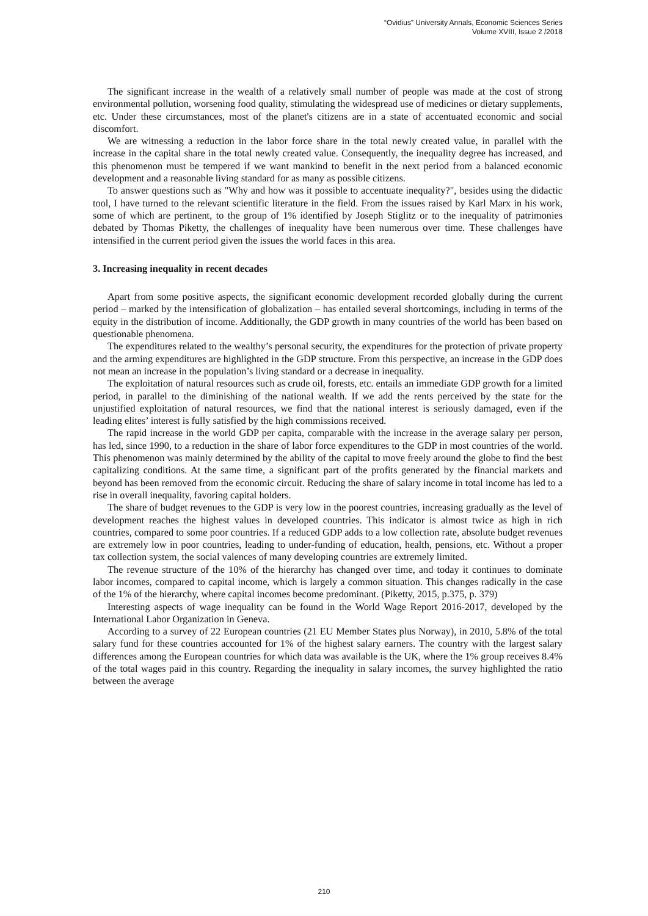“Ovidius” University Annals, Economic Sciences Series
Volume XVIII, Issue 2 /2018
The significant increase in the wealth of a relatively small number of people was made at the cost of strong environmental pollution, worsening food quality, stimulating the widespread use of medicines or dietary supplements, etc. Under these circumstances, most of the planet's citizens are in a state of accentuated economic and social discomfort.
We are witnessing a reduction in the labor force share in the total newly created value, in parallel with the increase in the capital share in the total newly created value. Consequently, the inequality degree has increased, and this phenomenon must be tempered if we want mankind to benefit in the next period from a balanced economic development and a reasonable living standard for as many as possible citizens.
To answer questions such as "Why and how was it possible to accentuate inequality?", besides using the didactic tool, I have turned to the relevant scientific literature in the field. From the issues raised by Karl Marx in his work, some of which are pertinent, to the group of 1% identified by Joseph Stiglitz or to the inequality of patrimonies debated by Thomas Piketty, the challenges of inequality have been numerous over time. These challenges have intensified in the current period given the issues the world faces in this area.
3. Increasing inequality in recent decades
Apart from some positive aspects, the significant economic development recorded globally during the current period – marked by the intensification of globalization – has entailed several shortcomings, including in terms of the equity in the distribution of income. Additionally, the GDP growth in many countries of the world has been based on questionable phenomena.
The expenditures related to the wealthy’s personal security, the expenditures for the protection of private property and the arming expenditures are highlighted in the GDP structure. From this perspective, an increase in the GDP does not mean an increase in the population’s living standard or a decrease in inequality.
The exploitation of natural resources such as crude oil, forests, etc. entails an immediate GDP growth for a limited period, in parallel to the diminishing of the national wealth. If we add the rents perceived by the state for the unjustified exploitation of natural resources, we find that the national interest is seriously damaged, even if the leading elites’ interest is fully satisfied by the high commissions received.
The rapid increase in the world GDP per capita, comparable with the increase in the average salary per person, has led, since 1990, to a reduction in the share of labor force expenditures to the GDP in most countries of the world. This phenomenon was mainly determined by the ability of the capital to move freely around the globe to find the best capitalizing conditions. At the same time, a significant part of the profits generated by the financial markets and beyond has been removed from the economic circuit. Reducing the share of salary income in total income has led to a rise in overall inequality, favoring capital holders.
The share of budget revenues to the GDP is very low in the poorest countries, increasing gradually as the level of development reaches the highest values in developed countries. This indicator is almost twice as high in rich countries, compared to some poor countries. If a reduced GDP adds to a low collection rate, absolute budget revenues are extremely low in poor countries, leading to under-funding of education, health, pensions, etc. Without a proper tax collection system, the social valences of many developing countries are extremely limited.
The revenue structure of the 10% of the hierarchy has changed over time, and today it continues to dominate labor incomes, compared to capital income, which is largely a common situation. This changes radically in the case of the 1% of the hierarchy, where capital incomes become predominant. (Piketty, 2015, p.375, p. 379)
Interesting aspects of wage inequality can be found in the World Wage Report 2016-2017, developed by the International Labor Organization in Geneva.
According to a survey of 22 European countries (21 EU Member States plus Norway), in 2010, 5.8% of the total salary fund for these countries accounted for 1% of the highest salary earners. The country with the largest salary differences among the European countries for which data was available is the UK, where the 1% group receives 8.4% of the total wages paid in this country. Regarding the inequality in salary incomes, the survey highlighted the ratio between the average
210